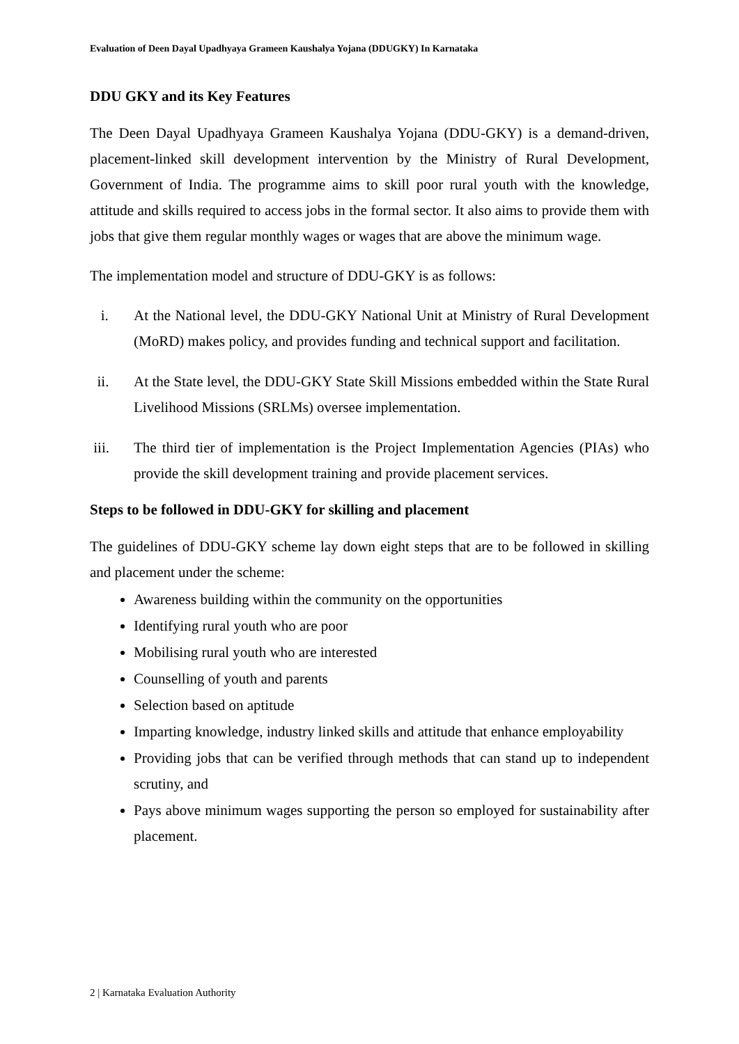Evaluation of Deen Dayal Upadhyaya Grameen Kaushalya Yojana (DDUGKY) In Karnataka
DDU GKY and its Key Features
The Deen Dayal Upadhyaya Grameen Kaushalya Yojana (DDU-GKY) is a demand-driven, placement-linked skill development intervention by the Ministry of Rural Development, Government of India. The programme aims to skill poor rural youth with the knowledge, attitude and skills required to access jobs in the formal sector. It also aims to provide them with jobs that give them regular monthly wages or wages that are above the minimum wage.
The implementation model and structure of DDU-GKY is as follows:
i.
At the National level, the DDU-GKY National Unit at Ministry of Rural Development (MoRD) makes policy, and provides funding and technical support and facilitation.
ii.
At the State level, the DDU-GKY State Skill Missions embedded within the State Rural Livelihood Missions (SRLMs) oversee implementation.
iii.
The third tier of implementation is the Project Implementation Agencies (PIAs) who provide the skill development training and provide placement services.
Steps to be followed in DDU-GKY for skilling and placement
The guidelines of DDU-GKY scheme lay down eight steps that are to be followed in skilling and placement under the scheme:
Awareness building within the community on the opportunities
Identifying rural youth who are poor
Mobilising rural youth who are interested
Counselling of youth and parents
Selection based on aptitude
Imparting knowledge, industry linked skills and attitude that enhance employability
Providing jobs that can be verified through methods that can stand up to independent scrutiny, and
Pays above minimum wages supporting the person so employed for sustainability after placement.
2 | Karnataka Evaluation Authority